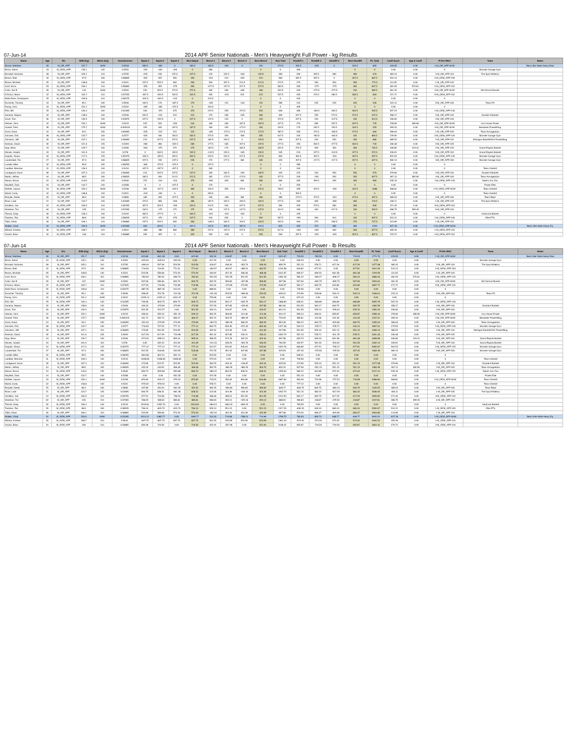07-Jun-14
2014 APF Senior Nationals - Men's Heavyweight Full Power - kg Results
| Name | Age | Div | BWt (Kg) | WtCls (Kg) | Glossbrenner | Squat 1 | Squat 2 | Squat 3 | Best Squat | Bench 1 | Bench 2 | Bench 3 | Best Bench | Sub Total | Deadlift 1 | Deadlift 2 | Deadlift 3 | Best Deadlift | PL Total | Coeff Score | Age & Coeff | Pl-Div-WtCl | Team | Notes |
| --- | --- | --- | --- | --- | --- | --- | --- | --- | --- | --- | --- | --- | --- | --- | --- | --- | --- | --- | --- | --- | --- | --- | --- | --- |
| Brimer, Matthew | 26 | M_OR_APF | 151.7 | SHW | 0.5218 | 282.5 | -300 | 0 | 282.5 | 182.5 | 190 | 0 | 190 | 472.5 | 332.5 | -345 | 0 | 332.5 | 805 | 420.05 | 0.00 | 1-M_OR_APF-SHW | | Best Lifter Male Heavy Raw |
| Brock, Steve | 43 | M_OEM_APF | 135.1 | 140 | 0.5354 | -420 | -420 | -420 | 0 | 280 | | | 0 | 0 | 290 | | | 0 | 0 | 0.00 | 0.00 | 0 | Monster Garage Gym | |
| Bronkall, Nicholas | 28 | M_OR_APF | 105.1 | 110 | 0.5705 | -225 | 230 | 237.5 | 237.5 | 145 | 152.5 | -160 | 152.5 | 390 | 250 | 262.5 | 280 | 280 | 670 | 382.24 | 0.00 | 3-M_OR_APF-110 | The Spot Athletics | |
| Brown, Matt | 32 | M_OEM_APF | 97.9 | 100 | 0.58805 | -325 | 325 | 350 | 350 | -210 | 210 | -220 | 210 | 560 | 287.5 | 307.5 | 0 | 307.5 | 867.5 | 510.13 | 0.00 | 2-M_OEM_APF-100 | | |
| Brown, Michael | 29 | M_OR_APF | 138.8 | 140 | 0.5321 | 237.5 | 252.5 | 260 | 260 | 200 | 207.5 | 212.5 | 212.5 | 472.5 | 275 | 290 | 300 | 300 | 772.5 | 411.05 | 0.00 | 1-M_OR_APF-140 | | |
| Cairl, Norm | 53 | M_OEM_APF | 106.1 | 110 | 0.56865 | -355 | 355 | -375 | 355 | -227.5 | -227.5 | 227.5 | 227.5 | 582.5 | 265 | -275 | -275 | 265 | 847.5 | 481.93 | 570.61 | 2-M_OEM_APF-110 | | |
| Cotto, Sal III | 26 | M_OR_APF | 142 | SHW | 0.5294 | 230 | 252.5 | 272.5 | 272.5 | 165 | 180 | -185 | 180 | 452.5 | 230 | -272.5 | -272.5 | 230 | 682.5 | 361.32 | 0.00 | 3-M_OR_APF-SHW | Old School Muscle | |
| D'Amico, Mario | 22 | M_OEM_APF | 102.7 | 110 | 0.57525 | -307.5 | -322.5 | 322.5 | 322.5 | 205 | -215 | 215 | 215 | 537.5 | 255 | 272.5 | 282.5 | 282.5 | 820 | 471.71 | 0.00 | 5-M_OEM_APF-110 | | |
| Della Fave, Christopher | 25 | M_OEM_APF | 109.8 | 110 | 0.56275 | -402.5 | -402.5 | -415 | 0 | 312.5 | | | 0 | 0 | 340 | | | 0 | 0 | 0.00 | 0.00 | 0 | | |
| Durocher, Timothy | 16 | M_OR_APF | 95.1 | 100 | 0.5946 | 162.5 | 170 | -187.5 | 170 | -105 | 115 | -130 | 115 | 285 | 215 | 235 | 245 | 245 | 530 | 315.14 | 0.00 | 5-M_OR_APF-100 | Team F3 | |
| Ewing, John | 33 | M_OEM_APF | 151.2 | SHW | 0.5222 | -465 | -465 | -472.5 | 0 | 342.5 | | | 0 | 0 | 305 | | | 0 | 0 | 0.00 | 0.00 | 0 | | |
| Fritz, Bill | 25 | M_OEM_APF | 126.4 | 140 | 0.54395 | 340 | -370 | 375 | 375 | 237.5 | 255 | -272.5 | 255 | 630 | 285 | -302.5 | 302.5 | 302.5 | 932.5 | 507.23 | 0.00 | 1-M_OEM_APF-140 | | |
| Garland, Dejuan | 32 | M_OR_APF | 138.9 | 140 | 0.5326 | 202.5 | -215 | 215 | 215 | 170 | 185 | -195 | 185 | 400 | 227.5 | 255 | 272.5 | 272.5 | 672.5 | 358.17 | 0.00 | 3-M_OR_APF-140 | Double A Barbell | |
| Grant, Tom | 30 | M_OR_APF | 130.5 | 140 | 0.53975 | 227.5 | -232.5 | 0 | 227.5 | 137.5 | 145 | 0 | 145 | 372.5 | 227.5 | 240 | -247.5 | 240 | 612.5 | 330.60 | 0.00 | 4-M_OR_APF-140 | | |
| Hehner, John | 42 | M_OR_APF | 152.1 | SHW | 0.5215 | 225 | 240 | -250 | 240 | 165 | 180 | 187.5 | 187.5 | 427.5 | 270 | 285 | 297.5 | 297.5 | 725 | 378.09 | 385.65 | 2-M_OR_APF-SHW | Iron House Power | |
| Howell, Trent | 39 | M_OR_APF | 175.7 | SHW | 0.505415 | 155 | 160 | 167.5 | 167.5 | 160 | 165 | -172.5 | 165 | 332.5 | 175 | 187.5 | 192.5 | 192.5 | 525 | 265.34 | 0.00 | 4-M_OR_APF-SHW | Berserker Powerlifting | |
| Hurst, Adam | 24 | M_OR_APF | 93.1 | 100 | 0.60095 | -205 | -215 | 215 | 215 | -165 | -172.5 | 172.5 | 172.5 | 387.5 | 265 | 272.5 | -282.5 | 272.5 | 660 | 396.63 | 0.00 | 1-M_OR_APF-100 | Team Armageddon | |
| Johnsen, Erik | 28 | M_OEM_APF | 132.7 | 140 | 0.5377 | -325 | 330 | 352.5 | 352.5 | 272.5 | 295 | -305 | 295 | 647.5 | 245 | -262.5 | -262.5 | 245 | 892.5 | 479.90 | 0.00 | 2-M_OEM_APF-140 | Monster Garage Gym | |
| Johnston, Jeff | 35 | M_OR_APF | 107.1 | 110 | 0.56695 | 215 | 227.5 | 237.5 | 237.5 | 182.5 | 192.5 | 0 | 192.5 | 430 | 227.5 | 240 | 250 | 250 | 680 | 385.53 | 0.00 | 2-M_OR_APF-110 | Michigan Barbell/XXX Powerlifting | |
| Keilman, David | 30 | M_OR_APF | 121.6 | 125 | 0.5493 | -280 | 280 | -322.5 | 280 | 177.5 | 185 | 197.5 | 197.5 | 477.5 | 250 | 262.5 | -277.5 | 262.5 | 740 | 406.48 | 0.00 | 2-M_OR_APF-125 | | |
| Kipp, Brian | 43 | M_OR_APF | 129.7 | 140 | 0.5406 | -260 | -270 | 270 | 270 | 162.5 | 170 | 182.5 | 182.5 | 452.5 | 272.5 | 290 | 300 | 300 | 752.5 | 406.80 | 419.41 | 2-M_OR_APF-140 | Grand Rapids Barbell | |
| Klimek, Joseph | 33 | M_OR_APF | 101.9 | 110 | 0.578 | 0 | 182.5 | 192.5 | 192.5 | -142.5 | 152.5 | -165 | 152.5 | 345 | 210 | 227.5 | -242.5 | 227.5 | 572.5 | 330.91 | 0.00 | 5-M_OR_APF-110 | Grand Rapids Barbell | |
| Kopplin, Shaun | 34 | M_OEM_APF | 117.3 | 125 | 0.55375 | -352.5 | -352.5 | 352.5 | 352.5 | 232.5 | 242.5 | 247.5 | 247.5 | 600 | 302.5 | 307.5 | -320 | 307.5 | 907.5 | 502.53 | 0.00 | 2-M_OEM_APF-125 | Monster Garage Gym | |
| Lauderdale, Tim | 27 | M_OR_APF | 97.3 | 100 | 0.58825 | 227.5 | 235 | -237.5 | 235 | 170 | 177.5 | 185 | 185 | 420 | 207.5 | -217.5 | -217.5 | 207.5 | 627.5 | 369.13 | 0.00 | 3-M_OR_APF-100 | Monster Garage Gym | |
| Luckett, Mike | 32 | M_OEM_APF | 99.5 | 100 | 0.58255 | -365 | -372.5 | -372.5 | 0 | 237.5 | | | 0 | 0 | 285 | | | 0 | 0 | 0.00 | 0.00 | 0 | | |
| Luedtke, Brendan | 31 | M_OEM_APF | 128.4 | 140 | 0.5419 | -457.5 | -457.5 | -457.5 | 0 | 260 | | | 0 | 0 | 340 | | | 0 | 0 | 0.00 | 0.00 | 0 | Team Overkill | |
| Lundgaard, Aaron | 39 | M_OR_APF | 107.3 | 110 | 0.56665 | 215 | 232.5 | 237.5 | 237.5 | 165 | 182.5 | -190 | 182.5 | 420 | 215 | 240 | 250 | 250 | 670 | 379.66 | 0.00 | 4-M_OR_APF-110 | Double A Barbell | |
| Martin, Jeffrey | 44 | M_OR_APF | 98.5 | 100 | 0.58505 | 182.5 | 200 | 212.5 | 212.5 | 165 | -172.5 | -172.5 | 165 | 377.5 | 230 | -250 | 250 | 250 | 627.5 | 367.12 | 382.90 | 4-M_OR_APF-100 | Team Armageddon | |
| Mason, Bruce | 24 | M_OEM_APF | 116.9 | 125 | 0.5546 | 375 | -410 | -410 | 375 | -265 | 265 | 285 | 285 | 660 | 265 | 292.5 | 305 | 305 | 965 | 535.19 | 0.00 | 1-M_OEM_APF-125 | Duke's Iron Zoo | |
| Mayfield, Zack | 24 | M_OR_APF | 134.7 | 140 | 0.5358 | 0 | 0 | -227.5 | 0 | 170 | | | 0 | 0 | 250 | | | 0 | 0 | 0.00 | 0.00 | 0 | Power Elite | |
| McNett, Jayson | 33 | M_OEM_APF | 150.4 | SHW | 0.5228 | 395 | -427.5 | -442.5 | 395 | 332.5 | 355 | 370.5 | 370.5 | 765.5 | 295 | 322.5 | -330 | 322.5 | 1088 | 568.81 | 0.00 | 2-M_OEM_APF-SHW | Team Overkill | |
| Miceli, Corey | 42 | M_OEM_APF | 138.8 | 140 | 0.5321 | -440 | -440 | 0 | 0 | 262.5 | | | 0 | 0 | 352.5 | | | 0 | 0 | 0.00 | 0.00 | 0 | Team Overkill | |
| Robyler, Derek | 25 | M_OR_APF | 98.3 | 100 | 0.5856 | 185 | 205 | -227.5 | 205 | 165 | -180 | 180 | 180 | 385 | -272.5 | 272.5 | -310 | 272.5 | 657.5 | 385.03 | 0.00 | 2-M_OR_APF-100 | Team Repz | |
| Rose, Luke | 21 | M_OR_APF | 123.7 | 125 | 0.54695 | 272.5 | 285 | -300 | 285 | 187.5 | 192.5 | -202.5 | 192.5 | 477.5 | 250 | 265 | -280 | 265 | 742.5 | 406.11 | 0.00 | 1-M_OR_APF-125 | The Spot Athletics | |
| Schillero, Joe | 24 | M_OEM_APF | 106.5 | 110 | 0.56795 | 307.5 | 322.5 | -335 | 322.5 | 212.5 | 220 | 227.5 | 227.5 | 550 | 255 | 272.5 | 280 | 280 | 830 | 471.40 | 0.00 | 3-M_OEM_APF-110 | | |
| Sheehan, Tim | 62 | M_OR_APF | 105 | 110 | 0.57065 | 162.5 | -175 | 175 | 175 | 130 | 137.5 | -147.5 | 137.5 | 312.5 | 180 | 190 | -217.5 | 190 | 502.5 | 286.75 | 399.45 | 6-M_OR_APF-110 | | |
| Theroit, Greg | 30 | M_OEM_APF | 128.4 | 140 | 0.5419 | 462.5 | -477.5 | 0 | 462.5 | -310 | -310 | -310 | 0 | 0 | 345 | | | 0 | 0 | 0.00 | 0.00 | 0 | Hardcore Barbell | |
| Toalston, Ted | 35 | M_OEM_APF | 98.9 | 100 | 0.58535 | 347.5 | -370 | -370 | 347.5 | 240 | 250 | 0 | 250 | 597.5 | -290 | 290 | 310 | 310 | 907.5 | 531.21 | 0.00 | 1-M_OEM_APF-100 | Elite FTS | |
| Tullio, Dean | 30 | M_OR_APF | 106.1 | 110 | 0.56865 | 237.5 | 252.5 | 260 | 260 | -182.5 | 182.5 | 192.5 | 192.5 | 452.5 | 260 | 275 | -282.5 | 275 | 727.5 | 413.69 | 0.00 | 1-M_OR_APF-110 | | |
| Walker, Chad | 32 | M_OEM_APF | 150.6 | SHW | 0.52265 | 460 | 492.5 | 0 | 492.5 | 142.5 | 322.5 | -357.5 | 322.5 | 815 | 355 | 375 | 385 | 385 | 1200 | 627.18 | 0.00 | 1-M_OEM_APF-SHW | | Best Lifter Male Heavy Eq. |
| Willard, Andrew | 35 | M_OEM_APF | 108.7 | 110 | 0.5644 | -380 | -380 | 380 | 380 | 227.5 | -237.5 | 237.5 | 237.5 | 617.5 | -260 | -260 | 260 | 260 | 877.5 | 495.26 | 0.00 | 1-M_OEM_APF-110 | | |
| Yourist, Brian | 34 | M_OEM_APF | 106 | 110 | 0.56885 | 295 | 325 | 0 | 325 | 205 | -230 | 0 | 205 | 530 | 297.5 | -325 | -325 | 297.5 | 827.5 | 470.72 | 0.00 | 4-M_OEM_APF-110 | | |
07-Jun-14
2014 APF Senior Nationals - Men's Heavyweight Full Power - lb Results
| Name | Age | Div | BWt (Kg) | WtCls (Kg) | Glossbrenner | Squat 1 | Squat 2 | Squat 3 | Best Squat | Bench 1 | Bench 2 | Bench 3 | Best Bench | Sub Total | Deadlift 1 | Deadlift 2 | Deadlift 3 | Best Deadlift | PL Total | Coeff Score | Age & Coeff | Pl-Div-WtCl | Team | Notes |
| --- | --- | --- | --- | --- | --- | --- | --- | --- | --- | --- | --- | --- | --- | --- | --- | --- | --- | --- | --- | --- | --- | --- | --- | --- |
| Brimer, Matthew | 26 | M_OR_APF | 151.7 | SHW | 0.5218 | 622.80 | -661.38 | 0.00 | 622.80 | 402.34 | 418.87 | 0.00 | 418.87 | 1041.67 | 733.03 | -760.59 | 0.00 | 733.03 | 1774.70 | 420.05 | 0.00 | 1-M_OR_APF-SHW | | Best Lifter Male Heavy Raw |
| Brock, Steve | 43 | M_OEM_APF | 135.1 | 140 | 0.5354 | -925.93 | -925.93 | -925.93 | 0.00 | 617.29 | 0.00 | 0.00 | 0.00 | 0.00 | 639.33 | 0.00 | 0.00 | 0.00 | 0.00 | 0.00 | 0.00 | 0 | Monster Garage Gym | |
| Bronkall, Nicholas | 28 | M_OR_APF | 105.1 | 110 | 0.5705 | -496.04 | 507.06 | 523.59 | 523.59 | 319.67 | 336.20 | -352.74 | 336.20 | 859.79 | 551.15 | 578.71 | 617.29 | 617.29 | 1477.08 | 382.24 | 0.00 | 3-M_OR_APF-110 | The Spot Athletics | |
| Brown, Matt | 32 | M_OEM_APF | 97.9 | 100 | 0.58805 | -716.50 | 716.50 | 771.61 | 771.61 | -462.97 | 462.97 | -485.01 | 462.97 | 1234.58 | 633.82 | 677.91 | 0.00 | 677.91 | 1912.49 | 510.13 | 0.00 | 2-M_OEM_APF-100 | | |
| Brown, Michael | 29 | M_OR_APF | 138.8 | 140 | 0.5321 | 523.59 | 556.66 | 573.20 | 573.20 | 440.92 | 457.45 | 468.48 | 468.48 | 1041.67 | 606.27 | 639.33 | 661.38 | 661.38 | 1703.05 | 411.05 | 0.00 | 1-M_OR_APF-140 | | |
| Cairl, Norm | 53 | M_OEM_APF | 106.1 | 110 | 0.56865 | -782.63 | 782.63 | -826.73 | 782.63 | -501.55 | -501.55 | 501.55 | 501.55 | 1284.18 | 584.22 | -606.27 | -606.27 | 584.22 | 1868.40 | 481.93 | 570.61 | 2-M_OEM_APF-110 | | |
| Cotto, Sal III | 26 | M_OR_APF | 142 | SHW | 0.5294 | 507.06 | 556.66 | 600.75 | 600.75 | 363.76 | 396.83 | -407.85 | 396.83 | 997.58 | 507.06 | -600.75 | -600.75 | 507.06 | 1504.64 | 361.32 | 0.00 | 3-M_OR_APF-SHW | Old School Muscle | |
| D'Amico, Mario | 22 | M_OEM_APF | 102.7 | 110 | 0.57525 | -677.91 | -710.98 | 710.98 | 710.98 | 451.94 | -473.99 | 473.99 | 473.99 | 1184.97 | 562.17 | 600.75 | 622.80 | 622.80 | 1807.77 | 471.71 | 0.00 | 5-M_OEM_APF-110 | | |
| Della Fave, Christopher | 25 | M_OEM_APF | 109.8 | 110 | 0.56275 | -887.35 | -887.35 | -914.91 | 0.00 | 688.94 | 0.00 | 0.00 | 0.00 | 0.00 | 749.56 | 0.00 | 0.00 | 0.00 | 0.00 | 0.00 | 0.00 | 0 | | |
| Durocher, Timothy | 16 | M_OR_APF | 95.1 | 100 | 0.5946 | 358.25 | 374.78 | -413.36 | 374.78 | -231.48 | 253.53 | -286.60 | 253.53 | 628.31 | 473.99 | 518.08 | 540.13 | 540.13 | 1168.44 | 315.14 | 0.00 | 5-M_OR_APF-100 | Team F3 | |
| Ewing, John | 33 | M_OEM_APF | 151.2 | SHW | 0.5222 | -1025.14 | -1025.14 | -1041.67 | 0.00 | 755.08 | 0.00 | 0.00 | 0.00 | 0.00 | 672.40 | 0.00 | 0.00 | 0.00 | 0.00 | 0.00 | 0.00 | 0 | | |
| Fritz, Bill | 25 | M_OEM_APF | 126.4 | 140 | 0.54395 | 749.56 | -815.70 | 826.73 | 826.73 | 523.59 | 562.17 | -600.75 | 562.17 | 1388.90 | 628.31 | -666.89 | 666.89 | 666.89 | 2055.79 | 507.23 | 0.00 | 1-M_OEM_APF-140 | | |
| Garland, Dejuan | 32 | M_OR_APF | 138.9 | 140 | 0.5326 | 446.43 | -473.99 | 473.99 | 473.99 | 374.78 | 407.85 | -429.90 | 407.85 | 881.84 | 501.55 | 562.17 | 600.75 | 600.75 | 1482.59 | 358.17 | 0.00 | 3-M_OR_APF-140 | Double A Barbell | |
| Grant, Tom | 30 | M_OR_APF | 130.5 | 140 | 0.53975 | 501.55 | -512.57 | 0.00 | 501.55 | 303.13 | 319.67 | 0.00 | 319.67 | 821.21 | 501.55 | 529.10 | -545.64 | 529.10 | 1350.32 | 330.60 | 0.00 | 4-M_OR_APF-140 | | |
| Hehner, John | 42 | M_OR_APF | 152.1 | SHW | 0.5215 | 496.04 | 529.10 | -551.15 | 529.10 | 363.76 | 396.83 | 413.36 | 413.36 | 942.47 | 595.24 | 628.31 | 655.87 | 655.87 | 1598.34 | 378.09 | 385.65 | 2-M_OR_APF-SHW | Iron House Power | |
| Howell, Trent | 39 | M_OR_APF | 175.7 | SHW | 0.505415 | 341.71 | 352.74 | 369.27 | 369.27 | 352.74 | 363.76 | -380.29 | 363.76 | 733.03 | 385.81 | 413.36 | 424.39 | 424.39 | 1157.42 | 265.34 | 0.00 | 4-M_OR_APF-SHW | Berserker Powerlifting | |
| Hurst, Adam | 24 | M_OR_APF | 93.1 | 100 | 0.60095 | -451.94 | -473.99 | 473.99 | 473.99 | -363.76 | -380.29 | 380.29 | 380.29 | 854.28 | 584.22 | 600.75 | -622.80 | 600.75 | 1455.04 | 396.63 | 0.00 | 1-M_OR_APF-100 | Team Armageddon | |
| Johnsen, Erik | 28 | M_OEM_APF | 132.7 | 140 | 0.5377 | -716.50 | 727.52 | 777.12 | 777.12 | 600.75 | 650.36 | -672.40 | 650.36 | 1427.48 | 540.13 | -578.71 | -578.71 | 540.13 | 1967.61 | 479.90 | 0.00 | 2-M_OEM_APF-140 | Monster Garage Gym | |
| Johnston, Jeff | 35 | M_OR_APF | 107.1 | 110 | 0.56695 | 473.99 | 501.55 | 523.59 | 523.59 | 402.34 | 424.39 | 0.00 | 424.39 | 947.98 | 501.55 | 529.10 | 551.15 | 551.15 | 1499.13 | 385.53 | 0.00 | 2-M_OR_APF-110 | Michigan Barbell/XXX Powerlifting | |
| Keilman, David | 30 | M_OR_APF | 121.6 | 125 | 0.5493 | -617.29 | 617.29 | -710.98 | 617.29 | 391.32 | 407.85 | 435.41 | 435.41 | 1052.70 | 551.15 | 578.71 | -611.78 | 578.71 | 1631.40 | 406.48 | 0.00 | 2-M_OR_APF-125 | | |
| Kipp, Brian | 43 | M_OR_APF | 129.7 | 140 | 0.5406 | -573.20 | -595.24 | 595.24 | 595.24 | 358.25 | 374.78 | 402.34 | 402.34 | 997.58 | 600.75 | 639.33 | 661.38 | 661.38 | 1658.96 | 406.80 | 419.41 | 2-M_OR_APF-140 | Grand Rapids Barbell | |
| Klimek, Joseph | 33 | M_OR_APF | 101.9 | 110 | 0.578 | 0.00 | 402.34 | 424.39 | 424.39 | -314.16 | 336.20 | -363.76 | 336.20 | 760.59 | 462.97 | 501.55 | -534.62 | 501.55 | 1262.13 | 330.91 | 0.00 | 5-M_OR_APF-110 | Grand Rapids Barbell | |
| Kopplin, Shaun | 34 | M_OEM_APF | 117.3 | 125 | 0.55375 | -777.12 | -777.12 | 777.12 | 777.12 | 512.57 | 534.62 | 545.64 | 545.64 | 1322.76 | 666.89 | 677.91 | -705.47 | 677.91 | 2000.67 | 502.53 | 0.00 | 2-M_OEM_APF-125 | Monster Garage Gym | |
| Lauderdale, Tim | 27 | M_OR_APF | 97.3 | 100 | 0.58825 | 501.55 | 518.08 | -523.59 | 518.08 | 374.78 | 391.32 | 407.85 | 407.85 | 925.93 | 457.45 | -479.50 | -479.50 | 457.45 | 1383.39 | 369.13 | 0.00 | 3-M_OR_APF-100 | Monster Garage Gym | |
| Luckett, Mike | 32 | M_OEM_APF | 99.5 | 100 | 0.58255 | -804.68 | -821.21 | -821.21 | 0.00 | 523.59 | 0.00 | 0.00 | 0.00 | 0.00 | 628.31 | 0.00 | 0.00 | 0.00 | 0.00 | 0.00 | 0.00 | 0 | | |
| Luedtke, Brendan | 31 | M_OEM_APF | 128.4 | 140 | 0.5419 | -1008.60 | -1008.60 | -1008.60 | 0.00 | 573.20 | 0.00 | 0.00 | 0.00 | 0.00 | 749.56 | 0.00 | 0.00 | 0.00 | 0.00 | 0.00 | 0.00 | 0 | Team Overkill | |
| Lundgaard, Aaron | 39 | M_OR_APF | 107.3 | 110 | 0.56665 | 473.99 | 512.57 | 523.59 | 523.59 | 363.76 | 402.34 | -418.87 | 402.34 | 925.93 | 473.99 | 529.10 | 551.15 | 551.15 | 1477.08 | 379.66 | 0.00 | 4-M_OR_APF-110 | Double A Barbell | |
| Martin, Jeffrey | 44 | M_OR_APF | 98.5 | 100 | 0.58505 | 402.34 | 440.92 | 468.48 | 468.48 | 363.76 | -380.29 | -380.29 | 363.76 | 832.24 | 507.06 | -551.15 | 551.15 | 551.15 | 1383.39 | 367.12 | 382.90 | 4-M_OR_APF-100 | Team Armageddon | |
| Mason, Bruce | 24 | M_OEM_APF | 116.9 | 125 | 0.5546 | 826.73 | -903.89 | -903.89 | 826.73 | -584.22 | 584.22 | 628.31 | 628.31 | 1455.04 | 584.22 | 644.85 | 672.40 | 672.40 | 2127.44 | 535.19 | 0.00 | 1-M_OEM_APF-125 | Duke's Iron Zoo | |
| Mayfield, Zack | 24 | M_OR_APF | 134.7 | 140 | 0.5358 | 0.00 | 0.00 | -501.55 | 0.00 | 374.78 | 0.00 | 0.00 | 0.00 | 0.00 | 551.15 | 0.00 | 0.00 | 0.00 | 0.00 | 0.00 | 0.00 | 0 | Power Elite | |
| McNett, Jayson | 33 | M_OEM_APF | 150.4 | SHW | 0.5228 | 870.82 | -942.47 | -975.54 | 870.82 | 733.03 | 782.63 | 816.80 | 816.80 | 1687.62 | 650.36 | 710.98 | -727.52 | 710.98 | 2398.60 | 568.81 | 0.00 | 2-M_OEM_APF-SHW | Team Overkill | |
| Miceli, Corey | 42 | M_OEM_APF | 138.8 | 140 | 0.5321 | -970.02 | -970.02 | 0.00 | 0.00 | 578.71 | 0.00 | 0.00 | 0.00 | 0.00 | 777.12 | 0.00 | 0.00 | 0.00 | 0.00 | 0.00 | 0.00 | 0 | Team Overkill | |
| Robyler, Derek | 25 | M_OR_APF | 98.3 | 100 | 0.5856 | 407.85 | 451.94 | -501.55 | 451.94 | 363.76 | -396.83 | 396.83 | 396.83 | 848.77 | -600.75 | 600.75 | -683.43 | 600.75 | 1449.52 | 385.03 | 0.00 | 2-M_OR_APF-100 | Team Repz | |
| Rose, Luke | 21 | M_OR_APF | 123.7 | 125 | 0.54695 | 600.75 | 628.31 | -661.38 | 628.31 | 413.36 | 424.39 | -446.43 | 424.39 | 1052.70 | 551.15 | 584.22 | -617.29 | 584.22 | 1636.92 | 406.11 | 0.00 | 1-M_OR_APF-125 | The Spot Athletics | |
| Schillero, Joe | 24 | M_OEM_APF | 106.5 | 110 | 0.56795 | 677.91 | 710.98 | -738.54 | 710.98 | 468.48 | 485.01 | 501.55 | 501.55 | 1212.53 | 562.17 | 600.75 | 617.29 | 617.29 | 1829.82 | 471.40 | 0.00 | 3-M_OEM_APF-110 | | |
| Sheehan, Tim | 62 | M_OR_APF | 105 | 110 | 0.57065 | 358.25 | -385.81 | 385.81 | 385.81 | 286.60 | 303.13 | -325.18 | 303.13 | 688.94 | 396.83 | 418.87 | -479.50 | 418.87 | 1107.81 | 286.75 | 399.45 | 6-M_OR_APF-110 | | |
| Theroit, Greg | 30 | M_OEM_APF | 128.4 | 140 | 0.5419 | 1019.63 | -1052.70 | 0.00 | 1019.63 | -683.43 | -683.43 | -683.43 | 0.00 | 0.00 | 760.59 | 0.00 | 0.00 | 0.00 | 0.00 | 0.00 | 0.00 | 0 | Hardcore Barbell | |
| Toalston, Ted | 35 | M_OEM_APF | 98.9 | 100 | 0.58535 | 766.10 | -815.70 | -815.70 | 766.10 | 529.10 | 551.15 | 0.00 | 551.15 | 1317.25 | -639.33 | 639.33 | 683.43 | 683.43 | 2000.67 | 531.21 | 0.00 | 1-M_OEM_APF-100 | Elite FTS | |
| Tullio, Dean | 30 | M_OR_APF | 106.1 | 110 | 0.56865 | 523.59 | 556.66 | 573.20 | 573.20 | -402.34 | 402.34 | 424.39 | 424.39 | 997.58 | 573.20 | 606.27 | -622.80 | 606.27 | 1603.85 | 413.69 | 0.00 | 1-M_OR_APF-110 | | |
| Walker, Chad | 32 | M_OEM_APF | 150.6 | SHW | 0.52265 | 1014.12 | 1085.77 | 0.00 | 1085.77 | 314.16 | 710.98 | -788.14 | 710.98 | 1796.75 | 782.63 | 826.73 | 848.77 | 848.77 | 2645.52 | 627.18 | 0.00 | 1-M_OEM_APF-SHW | | Best Lifter Male Heavy Eq. |
| Willard, Andrew | 35 | M_OEM_APF | 108.7 | 110 | 0.5644 | -837.75 | -837.75 | 837.75 | 837.75 | 501.55 | -523.59 | 523.59 | 523.59 | 1361.34 | -573.20 | -573.20 | 573.20 | 573.20 | 1934.54 | 495.26 | 0.00 | 1-M_OEM_APF-110 | | |
| Yourist, Brian | 34 | M_OEM_APF | 106 | 110 | 0.56885 | 650.36 | 716.50 | 0.00 | 716.50 | 451.94 | -507.06 | 0.00 | 451.94 | 1168.44 | 655.87 | -716.50 | -716.50 | 655.87 | 1824.31 | 470.72 | 0.00 | 4-M_OEM_APF-110 | | |